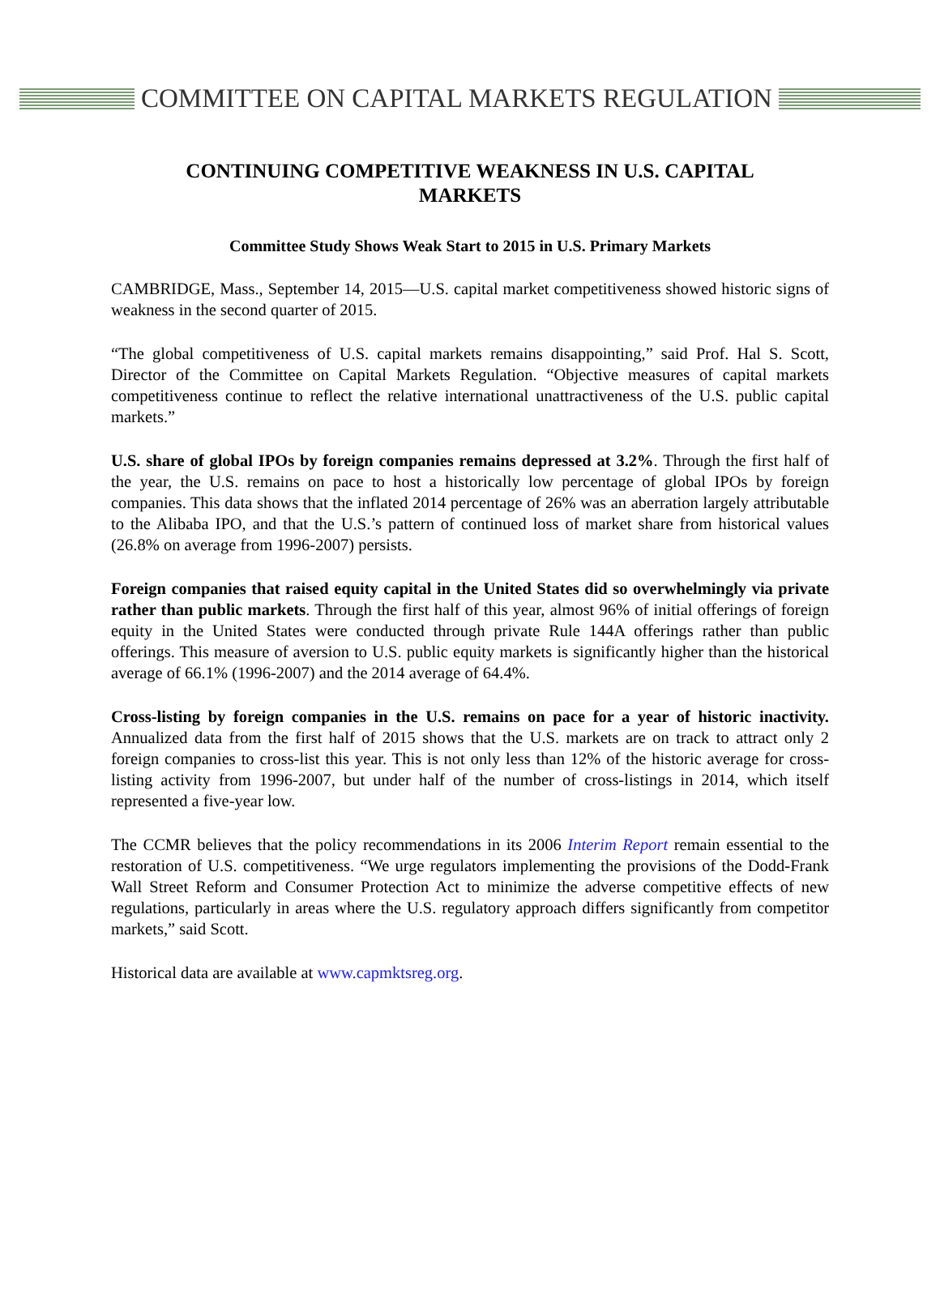COMMITTEE ON CAPITAL MARKETS REGULATION
CONTINUING COMPETITIVE WEAKNESS IN U.S. CAPITAL MARKETS
Committee Study Shows Weak Start to 2015 in U.S. Primary Markets
CAMBRIDGE, Mass., September 14, 2015—U.S. capital market competitiveness showed historic signs of weakness in the second quarter of 2015.
“The global competitiveness of U.S. capital markets remains disappointing,” said Prof. Hal S. Scott, Director of the Committee on Capital Markets Regulation. “Objective measures of capital markets competitiveness continue to reflect the relative international unattractiveness of the U.S. public capital markets.”
U.S. share of global IPOs by foreign companies remains depressed at 3.2%. Through the first half of the year, the U.S. remains on pace to host a historically low percentage of global IPOs by foreign companies. This data shows that the inflated 2014 percentage of 26% was an aberration largely attributable to the Alibaba IPO, and that the U.S.’s pattern of continued loss of market share from historical values (26.8% on average from 1996-2007) persists.
Foreign companies that raised equity capital in the United States did so overwhelmingly via private rather than public markets. Through the first half of this year, almost 96% of initial offerings of foreign equity in the United States were conducted through private Rule 144A offerings rather than public offerings. This measure of aversion to U.S. public equity markets is significantly higher than the historical average of 66.1% (1996-2007) and the 2014 average of 64.4%.
Cross-listing by foreign companies in the U.S. remains on pace for a year of historic inactivity. Annualized data from the first half of 2015 shows that the U.S. markets are on track to attract only 2 foreign companies to cross-list this year. This is not only less than 12% of the historic average for cross-listing activity from 1996-2007, but under half of the number of cross-listings in 2014, which itself represented a five-year low.
The CCMR believes that the policy recommendations in its 2006 Interim Report remain essential to the restoration of U.S. competitiveness. “We urge regulators implementing the provisions of the Dodd-Frank Wall Street Reform and Consumer Protection Act to minimize the adverse competitive effects of new regulations, particularly in areas where the U.S. regulatory approach differs significantly from competitor markets,” said Scott.
Historical data are available at www.capmktsreg.org.